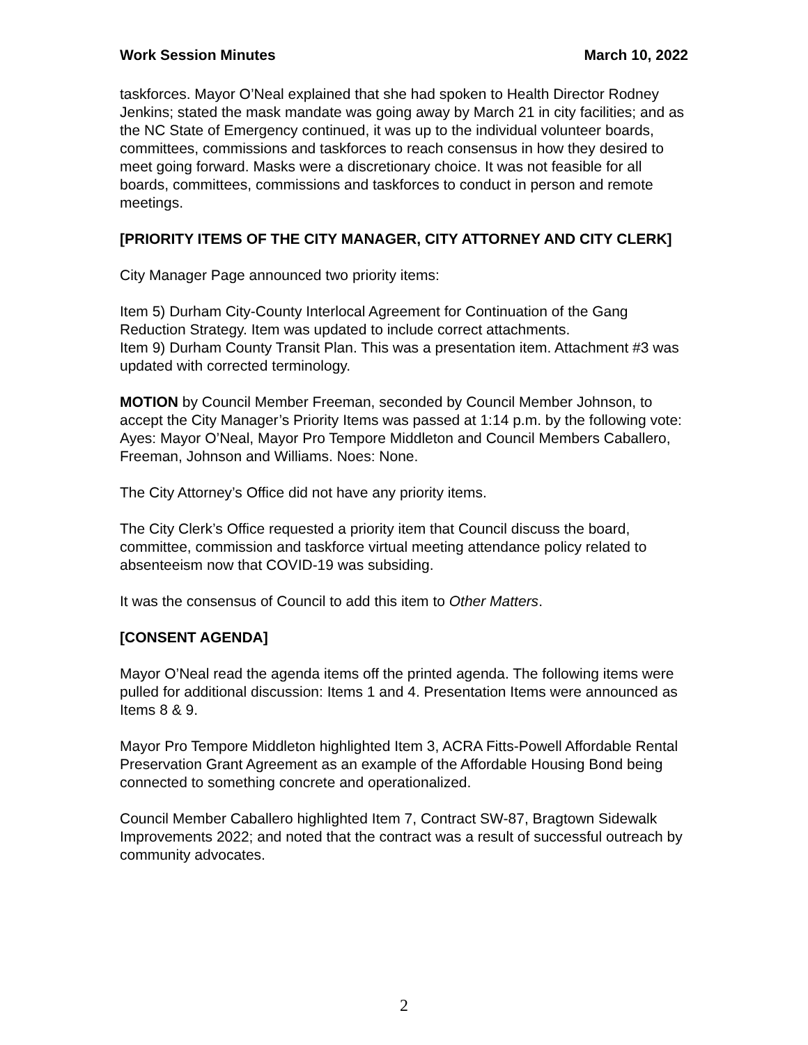Work Session Minutes March 10, 2022
taskforces. Mayor O’Neal explained that she had spoken to Health Director Rodney Jenkins; stated the mask mandate was going away by March 21 in city facilities; and as the NC State of Emergency continued, it was up to the individual volunteer boards, committees, commissions and taskforces to reach consensus in how they desired to meet going forward. Masks were a discretionary choice. It was not feasible for all boards, committees, commissions and taskforces to conduct in person and remote meetings.
[PRIORITY ITEMS OF THE CITY MANAGER, CITY ATTORNEY AND CITY CLERK]
City Manager Page announced two priority items:
Item 5) Durham City-County Interlocal Agreement for Continuation of the Gang Reduction Strategy. Item was updated to include correct attachments.
Item 9) Durham County Transit Plan. This was a presentation item. Attachment #3 was updated with corrected terminology.
MOTION by Council Member Freeman, seconded by Council Member Johnson, to accept the City Manager’s Priority Items was passed at 1:14 p.m. by the following vote: Ayes: Mayor O’Neal, Mayor Pro Tempore Middleton and Council Members Caballero, Freeman, Johnson and Williams. Noes: None.
The City Attorney’s Office did not have any priority items.
The City Clerk’s Office requested a priority item that Council discuss the board, committee, commission and taskforce virtual meeting attendance policy related to absenteeism now that COVID-19 was subsiding.
It was the consensus of Council to add this item to Other Matters.
[CONSENT AGENDA]
Mayor O’Neal read the agenda items off the printed agenda. The following items were pulled for additional discussion: Items 1 and 4. Presentation Items were announced as Items 8 & 9.
Mayor Pro Tempore Middleton highlighted Item 3, ACRA Fitts-Powell Affordable Rental Preservation Grant Agreement as an example of the Affordable Housing Bond being connected to something concrete and operationalized.
Council Member Caballero highlighted Item 7, Contract SW-87, Bragtown Sidewalk Improvements 2022; and noted that the contract was a result of successful outreach by community advocates.
2